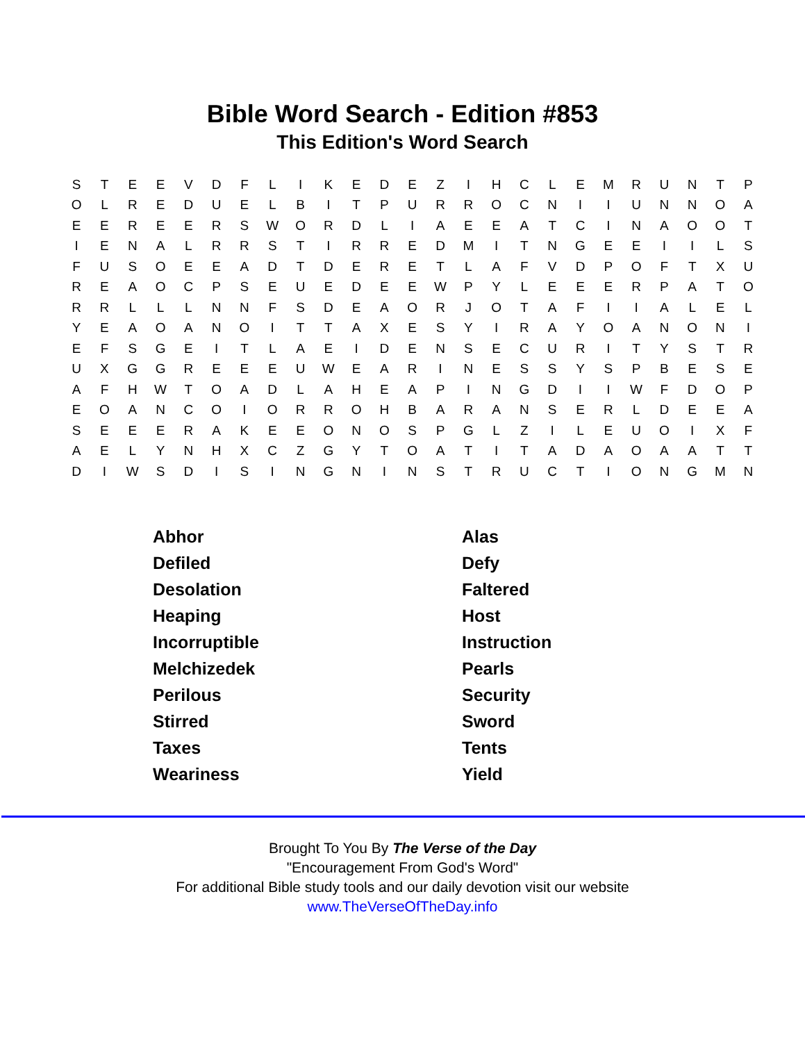Bible Word Search - Edition #853
This Edition's Word Search
| S | T | E | E | V | D | F | L | I | K | E | D | E | Z | I | H | C | L | E | M | R | U | N | T | P |
| O | L | R | E | D | U | E | L | B | I | T | P | U | R | R | O | C | N | I | I | U | N | N | O | A |
| E | E | R | E | E | R | S | W | O | R | D | L | I | A | E | E | A | T | C | I | N | A | O | O | T |
| I | E | N | A | L | R | R | S | T | I | R | R | E | D | M | I | T | N | G | E | E | I | I | L | S |
| F | U | S | O | E | E | A | D | T | D | E | R | E | T | L | A | F | V | D | P | O | F | T | X | U |
| R | E | A | O | C | P | S | E | U | E | D | E | E | W | P | Y | L | E | E | E | R | P | A | T | O |
| R | R | L | L | L | N | N | F | S | D | E | A | O | R | J | O | T | A | F | I | I | A | L | E | L |
| Y | E | A | O | A | N | O | I | T | T | A | X | E | S | Y | I | R | A | Y | O | A | N | O | N | I |
| E | F | S | G | E | I | T | L | A | E | I | D | E | N | S | E | C | U | R | I | T | Y | S | T | R |
| U | X | G | G | R | E | E | E | U | W | E | A | R | I | N | E | S | S | Y | S | P | B | E | S | E |
| A | F | H | W | T | O | A | D | L | A | H | E | A | P | I | N | G | D | I | I | W | F | D | O | P |
| E | O | A | N | C | O | I | O | R | R | O | H | B | A | R | A | N | S | E | R | L | D | E | E | A |
| S | E | E | E | R | A | K | E | E | O | N | O | S | P | G | L | Z | I | L | E | U | O | I | X | F |
| A | E | L | Y | N | H | X | C | Z | G | Y | T | O | A | T | I | T | A | D | A | O | A | A | T | T |
| D | I | W | S | D | I | S | I | N | G | N | I | N | S | T | R | U | C | T | I | O | N | G | M | N |
| Abhor | Alas |
| Defiled | Defy |
| Desolation | Faltered |
| Heaping | Host |
| Incorruptible | Instruction |
| Melchizedek | Pearls |
| Perilous | Security |
| Stirred | Sword |
| Taxes | Tents |
| Weariness | Yield |
Brought To You By The Verse of the Day
"Encouragement From God's Word"
For additional Bible study tools and our daily devotion visit our website
www.TheVerseOfTheDay.info